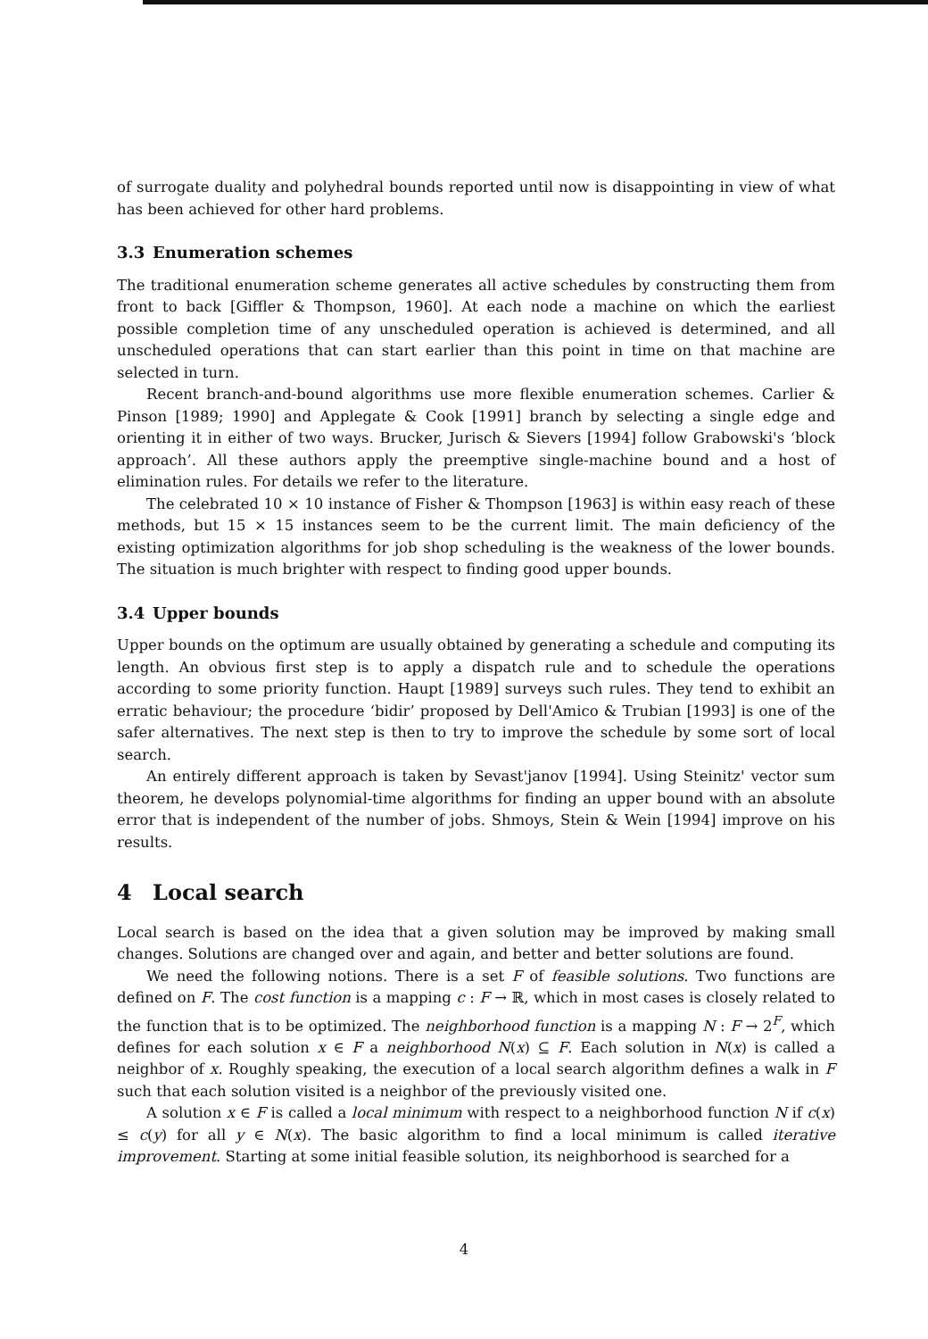of surrogate duality and polyhedral bounds reported until now is disappointing in view of what has been achieved for other hard problems.
3.3 Enumeration schemes
The traditional enumeration scheme generates all active schedules by constructing them from front to back [Giffler & Thompson, 1960]. At each node a machine on which the earliest possible completion time of any unscheduled operation is achieved is determined, and all unscheduled operations that can start earlier than this point in time on that machine are selected in turn.
Recent branch-and-bound algorithms use more flexible enumeration schemes. Carlier & Pinson [1989; 1990] and Applegate & Cook [1991] branch by selecting a single edge and orienting it in either of two ways. Brucker, Jurisch & Sievers [1994] follow Grabowski's ‘block approach’. All these authors apply the preemptive single-machine bound and a host of elimination rules. For details we refer to the literature.
The celebrated 10 × 10 instance of Fisher & Thompson [1963] is within easy reach of these methods, but 15 × 15 instances seem to be the current limit. The main deficiency of the existing optimization algorithms for job shop scheduling is the weakness of the lower bounds. The situation is much brighter with respect to finding good upper bounds.
3.4 Upper bounds
Upper bounds on the optimum are usually obtained by generating a schedule and computing its length. An obvious first step is to apply a dispatch rule and to schedule the operations according to some priority function. Haupt [1989] surveys such rules. They tend to exhibit an erratic behaviour; the procedure ‘bidir’ proposed by Dell'Amico & Trubian [1993] is one of the safer alternatives. The next step is then to try to improve the schedule by some sort of local search.
An entirely different approach is taken by Sevast'janov [1994]. Using Steinitz' vector sum theorem, he develops polynomial-time algorithms for finding an upper bound with an absolute error that is independent of the number of jobs. Shmoys, Stein & Wein [1994] improve on his results.
4 Local search
Local search is based on the idea that a given solution may be improved by making small changes. Solutions are changed over and again, and better and better solutions are found.
We need the following notions. There is a set F of feasible solutions. Two functions are defined on F. The cost function is a mapping c : F → ℝ, which in most cases is closely related to the function that is to be optimized. The neighborhood function is a mapping N : F → 2<sup>F</sup>, which defines for each solution x ∈ F a neighborhood N(x) ⊆ F. Each solution in N(x) is called a neighbor of x. Roughly speaking, the execution of a local search algorithm defines a walk in F such that each solution visited is a neighbor of the previously visited one.
A solution x ∈ F is called a local minimum with respect to a neighborhood function N if c(x) ≤ c(y) for all y ∈ N(x). The basic algorithm to find a local minimum is called iterative improvement. Starting at some initial feasible solution, its neighborhood is searched for a
4